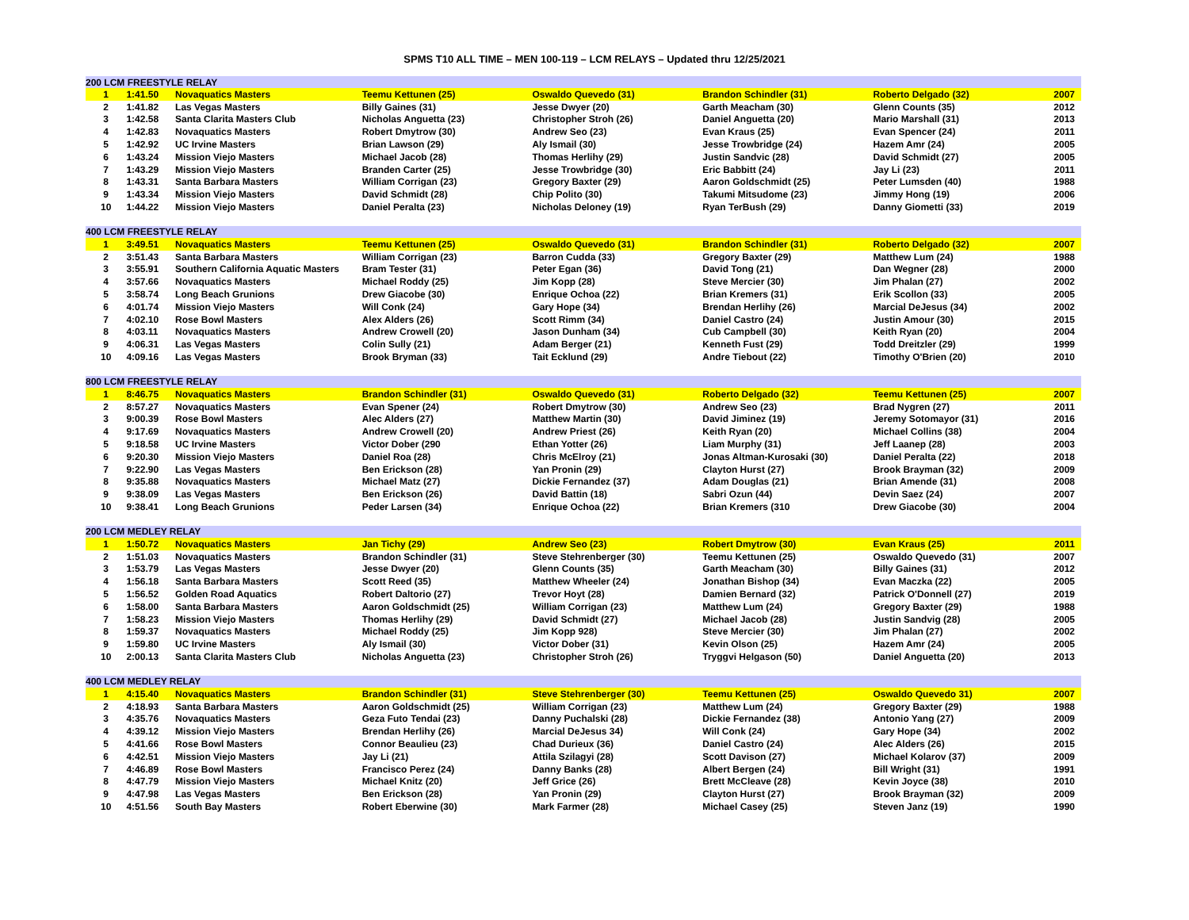SPMS T10 ALL TIME – MEN 100-119 – LCM RELAYS – Updated thru 12/25/2021
| 200 LCM FREESTYLE RELAY | | | | | | | |
| 1 | 1:41.50 | Novaquatics Masters | Teemu Kettunen (25) | Oswaldo Quevedo (31) | Brandon Schindler (31) | Roberto Delgado (32) | 2007 |
| 2 | 1:41.82 | Las Vegas Masters | Billy Gaines (31) | Jesse Dwyer (20) | Garth Meacham (30) | Glenn Counts (35) | 2012 |
| 3 | 1:42.58 | Santa Clarita Masters Club | Nicholas Anguetta (23) | Christopher Stroh (26) | Daniel Anguetta (20) | Mario Marshall (31) | 2013 |
| 4 | 1:42.83 | Novaquatics Masters | Robert Dmytrow (30) | Andrew Seo (23) | Evan Kraus (25) | Evan Spencer (24) | 2011 |
| 5 | 1:42.92 | UC Irvine Masters | Brian Lawson (29) | Aly Ismail (30) | Jesse Trowbridge (24) | Hazem Amr (24) | 2005 |
| 6 | 1:43.24 | Mission Viejo Masters | Michael Jacob (28) | Thomas Herlihy (29) | Justin Sandvic (28) | David Schmidt (27) | 2005 |
| 7 | 1:43.29 | Mission Viejo Masters | Branden Carter (25) | Jesse Trowbridge (30) | Eric Babbitt (24) | Jay Li (23) | 2011 |
| 8 | 1:43.31 | Santa Barbara Masters | William Corrigan (23) | Gregory Baxter (29) | Aaron Goldschmidt (25) | Peter Lumsden (40) | 1988 |
| 9 | 1:43.34 | Mission Viejo Masters | David Schmidt (28) | Chip Polito (30) | Takumi Mitsudome (23) | Jimmy Hong (19) | 2006 |
| 10 | 1:44.22 | Mission Viejo Masters | Daniel Peralta (23) | Nicholas Deloney (19) | Ryan TerBush (29) | Danny Giometti (33) | 2019 |
| 400 LCM FREESTYLE RELAY | | | | | | | |
| 1 | 3:49.51 | Novaquatics Masters | Teemu Kettunen (25) | Oswaldo Quevedo (31) | Brandon Schindler (31) | Roberto Delgado (32) | 2007 |
| 2 | 3:51.43 | Santa Barbara Masters | William Corrigan (23) | Barron Cudda (33) | Gregory Baxter (29) | Matthew Lum (24) | 1988 |
| 3 | 3:55.91 | Southern California Aquatic Masters | Bram Tester (31) | Peter Egan (36) | David Tong (21) | Dan Wegner (28) | 2000 |
| 4 | 3:57.66 | Novaquatics Masters | Michael Roddy (25) | Jim Kopp (28) | Steve Mercier (30) | Jim Phalan (27) | 2002 |
| 5 | 3:58.74 | Long Beach Grunions | Drew Giacobe (30) | Enrique Ochoa (22) | Brian Kremers (31) | Erik Scollon (33) | 2005 |
| 6 | 4:01.74 | Mission Viejo Masters | Will Conk (24) | Gary Hope (34) | Brendan Herlihy (26) | Marcial DeJesus (34) | 2002 |
| 7 | 4:02.10 | Rose Bowl Masters | Alex Alders (26) | Scott Rimm (34) | Daniel Castro (24) | Justin Amour (30) | 2015 |
| 8 | 4:03.11 | Novaquatics Masters | Andrew Crowell (20) | Jason Dunham (34) | Cub Campbell (30) | Keith Ryan (20) | 2004 |
| 9 | 4:06.31 | Las Vegas Masters | Colin Sully (21) | Adam Berger (21) | Kenneth Fust (29) | Todd Dreitzler (29) | 1999 |
| 10 | 4:09.16 | Las Vegas Masters | Brook Bryman (33) | Tait Ecklund (29) | Andre Tiebout (22) | Timothy O'Brien (20) | 2010 |
| 800 LCM FREESTYLE RELAY | | | | | | | |
| 1 | 8:46.75 | Novaquatics Masters | Brandon Schindler (31) | Oswaldo Quevedo (31) | Roberto Delgado (32) | Teemu Kettunen (25) | 2007 |
| 2 | 8:57.27 | Novaquatics Masters | Evan Spener (24) | Robert Dmytrow (30) | Andrew Seo (23) | Brad Nygren (27) | 2011 |
| 3 | 9:00.39 | Rose Bowl Masters | Alec Alders (27) | Matthew Martin (30) | David Jiminez (19) | Jeremy Sotomayor (31) | 2016 |
| 4 | 9:17.69 | Novaquatics Masters | Andrew Crowell (20) | Andrew Priest (26) | Keith Ryan (20) | Michael Collins (38) | 2004 |
| 5 | 9:18.58 | UC Irvine Masters | Victor Dober (290 | Ethan Yotter (26) | Liam Murphy (31) | Jeff Laanep (28) | 2003 |
| 6 | 9:20.30 | Mission Viejo Masters | Daniel Roa (28) | Chris McElroy (21) | Jonas Altman-Kurosaki (30) | Daniel Peralta (22) | 2018 |
| 7 | 9:22.90 | Las Vegas Masters | Ben Erickson (28) | Yan Pronin (29) | Clayton Hurst (27) | Brook Brayman (32) | 2009 |
| 8 | 9:35.88 | Novaquatics Masters | Michael Matz (27) | Dickie Fernandez (37) | Adam Douglas (21) | Brian Amende (31) | 2008 |
| 9 | 9:38.09 | Las Vegas Masters | Ben Erickson (26) | David Battin (18) | Sabri Ozun (44) | Devin Saez (24) | 2007 |
| 10 | 9:38.41 | Long Beach Grunions | Peder Larsen (34) | Enrique Ochoa (22) | Brian Kremers (310 | Drew Giacobe (30) | 2004 |
| 200 LCM MEDLEY RELAY | | | | | | | |
| 1 | 1:50.72 | Novaquatics Masters | Jan Tichy (29) | Andrew Seo (23) | Robert Dmytrow (30) | Evan Kraus (25) | 2011 |
| 2 | 1:51.03 | Novaquatics Masters | Brandon Schindler (31) | Steve Stehrenberger (30) | Teemu Kettunen (25) | Oswaldo Quevedo (31) | 2007 |
| 3 | 1:53.79 | Las Vegas Masters | Jesse Dwyer (20) | Glenn Counts (35) | Garth Meacham (30) | Billy Gaines (31) | 2012 |
| 4 | 1:56.18 | Santa Barbara Masters | Scott Reed (35) | Matthew Wheeler (24) | Jonathan Bishop (34) | Evan Maczka (22) | 2005 |
| 5 | 1:56.52 | Golden Road Aquatics | Robert Daltorio (27) | Trevor Hoyt (28) | Damien Bernard (32) | Patrick O'Donnell (27) | 2019 |
| 6 | 1:58.00 | Santa Barbara Masters | Aaron Goldschmidt (25) | William Corrigan (23) | Matthew Lum (24) | Gregory Baxter (29) | 1988 |
| 7 | 1:58.23 | Mission Viejo Masters | Thomas Herlihy (29) | David Schmidt (27) | Michael Jacob (28) | Justin Sandvig (28) | 2005 |
| 8 | 1:59.37 | Novaquatics Masters | Michael Roddy (25) | Jim Kopp 928) | Steve Mercier (30) | Jim Phalan (27) | 2002 |
| 9 | 1:59.80 | UC Irvine Masters | Aly Ismail (30) | Victor Dober (31) | Kevin Olson (25) | Hazem Amr (24) | 2005 |
| 10 | 2:00.13 | Santa Clarita Masters Club | Nicholas Anguetta (23) | Christopher Stroh (26) | Tryggvi Helgason (50) | Daniel Anguetta (20) | 2013 |
| 400 LCM MEDLEY RELAY | | | | | | | |
| 1 | 4:15.40 | Novaquatics Masters | Brandon Schindler (31) | Steve Stehrenberger (30) | Teemu Kettunen (25) | Oswaldo Quevedo 31) | 2007 |
| 2 | 4:18.93 | Santa Barbara Masters | Aaron Goldschmidt (25) | William Corrigan (23) | Matthew Lum (24) | Gregory Baxter (29) | 1988 |
| 3 | 4:35.76 | Novaquatics Masters | Geza Futo Tendai (23) | Danny Puchalski (28) | Dickie Fernandez (38) | Antonio Yang (27) | 2009 |
| 4 | 4:39.12 | Mission Viejo Masters | Brendan Herlihy (26) | Marcial DeJesus 34) | Will Conk (24) | Gary Hope (34) | 2002 |
| 5 | 4:41.66 | Rose Bowl Masters | Connor Beaulieu (23) | Chad Durieux (36) | Daniel Castro (24) | Alec Alders (26) | 2015 |
| 6 | 4:42.51 | Mission Viejo Masters | Jay Li (21) | Attila Szilagyi (28) | Scott Davison (27) | Michael Kolarov (37) | 2009 |
| 7 | 4:46.89 | Rose Bowl Masters | Francisco Perez (24) | Danny Banks (28) | Albert Bergen (24) | Bill Wright (31) | 1991 |
| 8 | 4:47.79 | Mission Viejo Masters | Michael Knitz (20) | Jeff Grice (26) | Brett McCleave (28) | Kevin Joyce (38) | 2010 |
| 9 | 4:47.98 | Las Vegas Masters | Ben Erickson (28) | Yan Pronin (29) | Clayton Hurst (27) | Brook Brayman (32) | 2009 |
| 10 | 4:51.56 | South Bay Masters | Robert Eberwine (30) | Mark Farmer (28) | Michael Casey (25) | Steven Janz (19) | 1990 |